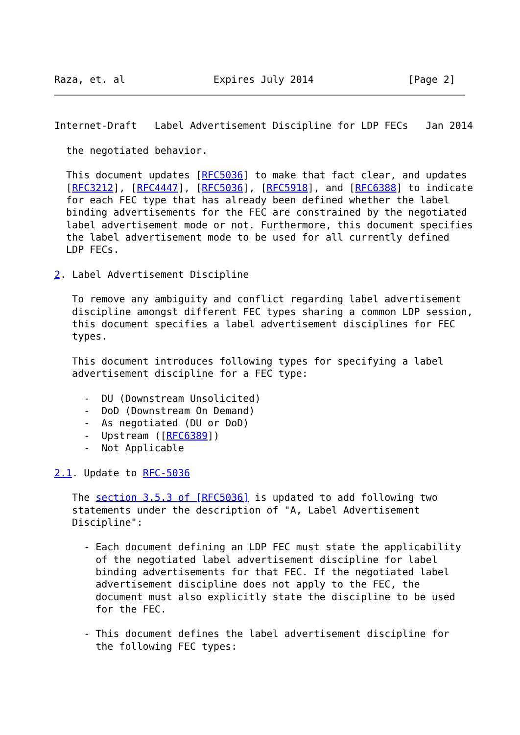Raza, et. al               Expires July 2014                [Page 2]
Internet-Draft   Label Advertisement Discipline for LDP FECs   Jan 2014

  the negotiated behavior.

  This document updates [RFC5036] to make that fact clear, and updates
  [RFC3212], [RFC4447], [RFC5036], [RFC5918], and [RFC6388] to indicate
  for each FEC type that has already been defined whether the label
  binding advertisements for the FEC are constrained by the negotiated
  label advertisement mode or not. Furthermore, this document specifies
  the label advertisement mode to be used for all currently defined
  LDP FECs.

2. Label Advertisement Discipline

   To remove any ambiguity and conflict regarding label advertisement
   discipline amongst different FEC types sharing a common LDP session,
   this document specifies a label advertisement disciplines for FEC
   types.

   This document introduces following types for specifying a label
   advertisement discipline for a FEC type:

     -  DU (Downstream Unsolicited)
     -  DoD (Downstream On Demand)
     -  As negotiated (DU or DoD)
     -  Upstream ([RFC6389])
     -  Not Applicable

2.1. Update to RFC-5036

   The section 3.5.3 of [RFC5036] is updated to add following two
   statements under the description of "A, Label Advertisement
   Discipline":

     - Each document defining an LDP FEC must state the applicability
       of the negotiated label advertisement discipline for label
       binding advertisements for that FEC. If the negotiated label
       advertisement discipline does not apply to the FEC, the
       document must also explicitly state the discipline to be used
       for the FEC.

     - This document defines the label advertisement discipline for
       the following FEC types: